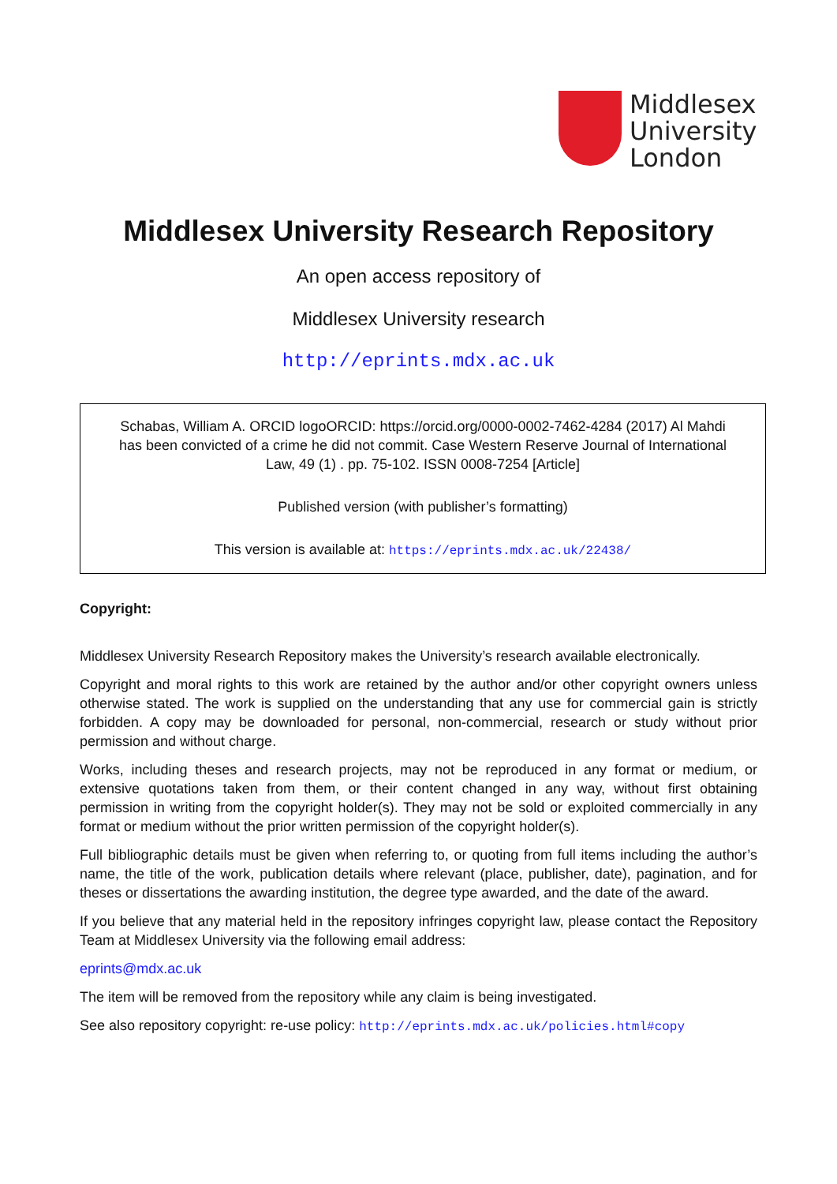Middlesex
University
London
Middlesex University Research Repository
An open access repository of
Middlesex University research
http://eprints.mdx.ac.uk
Schabas, William A. ORCID logoORCID: https://orcid.org/0000-0002-7462-4284 (2017) Al Mahdi has been convicted of a crime he did not commit. Case Western Reserve Journal of International Law, 49 (1) . pp. 75-102. ISSN 0008-7254 [Article]
Published version (with publisher’s formatting)
This version is available at: https://eprints.mdx.ac.uk/22438/
Copyright:
Middlesex University Research Repository makes the University’s research available electronically.
Copyright and moral rights to this work are retained by the author and/or other copyright owners unless otherwise stated. The work is supplied on the understanding that any use for commercial gain is strictly forbidden. A copy may be downloaded for personal, non-commercial, research or study without prior permission and without charge.
Works, including theses and research projects, may not be reproduced in any format or medium, or extensive quotations taken from them, or their content changed in any way, without first obtaining permission in writing from the copyright holder(s). They may not be sold or exploited commercially in any format or medium without the prior written permission of the copyright holder(s).
Full bibliographic details must be given when referring to, or quoting from full items including the author’s name, the title of the work, publication details where relevant (place, publisher, date), pagination, and for theses or dissertations the awarding institution, the degree type awarded, and the date of the award.
If you believe that any material held in the repository infringes copyright law, please contact the Repository Team at Middlesex University via the following email address:
eprints@mdx.ac.uk
The item will be removed from the repository while any claim is being investigated.
See also repository copyright: re-use policy: http://eprints.mdx.ac.uk/policies.html#copy